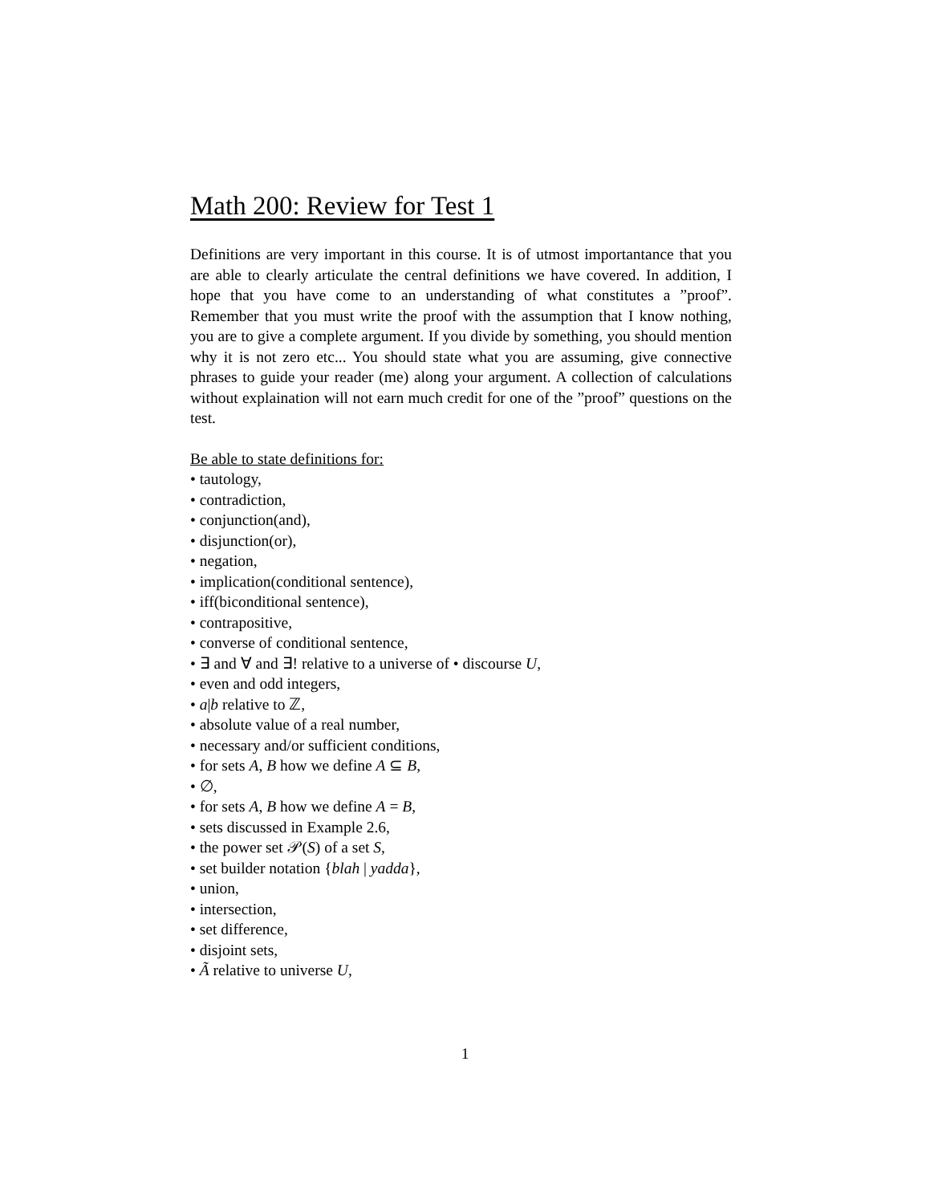Math 200: Review for Test 1
Definitions are very important in this course. It is of utmost importantance that you are able to clearly articulate the central definitions we have covered. In addition, I hope that you have come to an understanding of what constitutes a ”proof”. Remember that you must write the proof with the assumption that I know nothing, you are to give a complete argument. If you divide by something, you should mention why it is not zero etc... You should state what you are assuming, give connective phrases to guide your reader (me) along your argument. A collection of calculations without explaination will not earn much credit for one of the ”proof” questions on the test.
Be able to state definitions for:
• tautology,
• contradiction,
• conjunction(and),
• disjunction(or),
• negation,
• implication(conditional sentence),
• iff(biconditional sentence),
• contrapositive,
• converse of conditional sentence,
• ∃ and ∀ and ∃! relative to a universe of • discourse U,
• even and odd integers,
• a|b relative to ℤ,
• absolute value of a real number,
• necessary and/or sufficient conditions,
• for sets A, B how we define A ⊆ B,
• ∅,
• for sets A, B how we define A = B,
• sets discussed in Example 2.6,
• the power set 𝒫(S) of a set S,
• set builder notation {blah | yadda},
• union,
• intersection,
• set difference,
• disjoint sets,
• Ã relative to universe U,
1